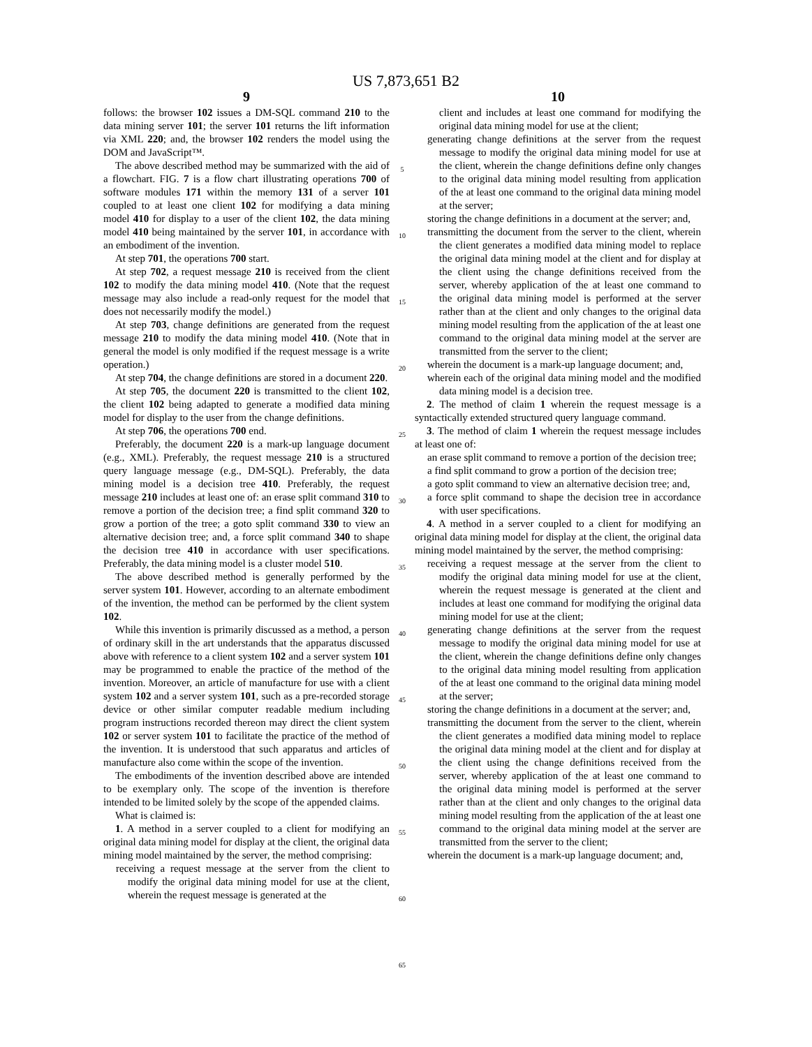US 7,873,651 B2
9
follows: the browser 102 issues a DM-SQL command 210 to the data mining server 101; the server 101 returns the lift information via XML 220; and, the browser 102 renders the model using the DOM and JavaScript™.
The above described method may be summarized with the aid of a flowchart. FIG. 7 is a flow chart illustrating operations 700 of software modules 171 within the memory 131 of a server 101 coupled to at least one client 102 for modifying a data mining model 410 for display to a user of the client 102, the data mining model 410 being maintained by the server 101, in accordance with an embodiment of the invention.
At step 701, the operations 700 start.
At step 702, a request message 210 is received from the client 102 to modify the data mining model 410. (Note that the request message may also include a read-only request for the model that does not necessarily modify the model.)
At step 703, change definitions are generated from the request message 210 to modify the data mining model 410. (Note that in general the model is only modified if the request message is a write operation.)
At step 704, the change definitions are stored in a document 220.
At step 705, the document 220 is transmitted to the client 102, the client 102 being adapted to generate a modified data mining model for display to the user from the change definitions.
At step 706, the operations 700 end.
Preferably, the document 220 is a mark-up language document (e.g., XML). Preferably, the request message 210 is a structured query language message (e.g., DM-SQL). Preferably, the data mining model is a decision tree 410. Preferably, the request message 210 includes at least one of: an erase split command 310 to remove a portion of the decision tree; a find split command 320 to grow a portion of the tree; a goto split command 330 to view an alternative decision tree; and, a force split command 340 to shape the decision tree 410 in accordance with user specifications. Preferably, the data mining model is a cluster model 510.
The above described method is generally performed by the server system 101. However, according to an alternate embodiment of the invention, the method can be performed by the client system 102.
While this invention is primarily discussed as a method, a person of ordinary skill in the art understands that the apparatus discussed above with reference to a client system 102 and a server system 101 may be programmed to enable the practice of the method of the invention. Moreover, an article of manufacture for use with a client system 102 and a server system 101, such as a pre-recorded storage device or other similar computer readable medium including program instructions recorded thereon may direct the client system 102 or server system 101 to facilitate the practice of the method of the invention. It is understood that such apparatus and articles of manufacture also come within the scope of the invention.
The embodiments of the invention described above are intended to be exemplary only. The scope of the invention is therefore intended to be limited solely by the scope of the appended claims.
What is claimed is:
1. A method in a server coupled to a client for modifying an original data mining model for display at the client, the original data mining model maintained by the server, the method comprising:
receiving a request message at the server from the client to modify the original data mining model for use at the client, wherein the request message is generated at the
5
10
15
20
25
30
35
40
45
50
55
60
65
10
client and includes at least one command for modifying the original data mining model for use at the client;
generating change definitions at the server from the request message to modify the original data mining model for use at the client, wherein the change definitions define only changes to the original data mining model resulting from application of the at least one command to the original data mining model at the server;
storing the change definitions in a document at the server; and,
transmitting the document from the server to the client, wherein the client generates a modified data mining model to replace the original data mining model at the client and for display at the client using the change definitions received from the server, whereby application of the at least one command to the original data mining model is performed at the server rather than at the client and only changes to the original data mining model resulting from the application of the at least one command to the original data mining model at the server are transmitted from the server to the client;
wherein the document is a mark-up language document; and,
wherein each of the original data mining model and the modified data mining model is a decision tree.
2. The method of claim 1 wherein the request message is a syntactically extended structured query language command.
3. The method of claim 1 wherein the request message includes at least one of:
an erase split command to remove a portion of the decision tree;
a find split command to grow a portion of the decision tree;
a goto split command to view an alternative decision tree; and,
a force split command to shape the decision tree in accordance with user specifications.
4. A method in a server coupled to a client for modifying an original data mining model for display at the client, the original data mining model maintained by the server, the method comprising:
receiving a request message at the server from the client to modify the original data mining model for use at the client, wherein the request message is generated at the client and includes at least one command for modifying the original data mining model for use at the client;
generating change definitions at the server from the request message to modify the original data mining model for use at the client, wherein the change definitions define only changes to the original data mining model resulting from application of the at least one command to the original data mining model at the server;
storing the change definitions in a document at the server; and,
transmitting the document from the server to the client, wherein the client generates a modified data mining model to replace the original data mining model at the client and for display at the client using the change definitions received from the server, whereby application of the at least one command to the original data mining model is performed at the server rather than at the client and only changes to the original data mining model resulting from the application of the at least one command to the original data mining model at the server are transmitted from the server to the client;
wherein the document is a mark-up language document; and,